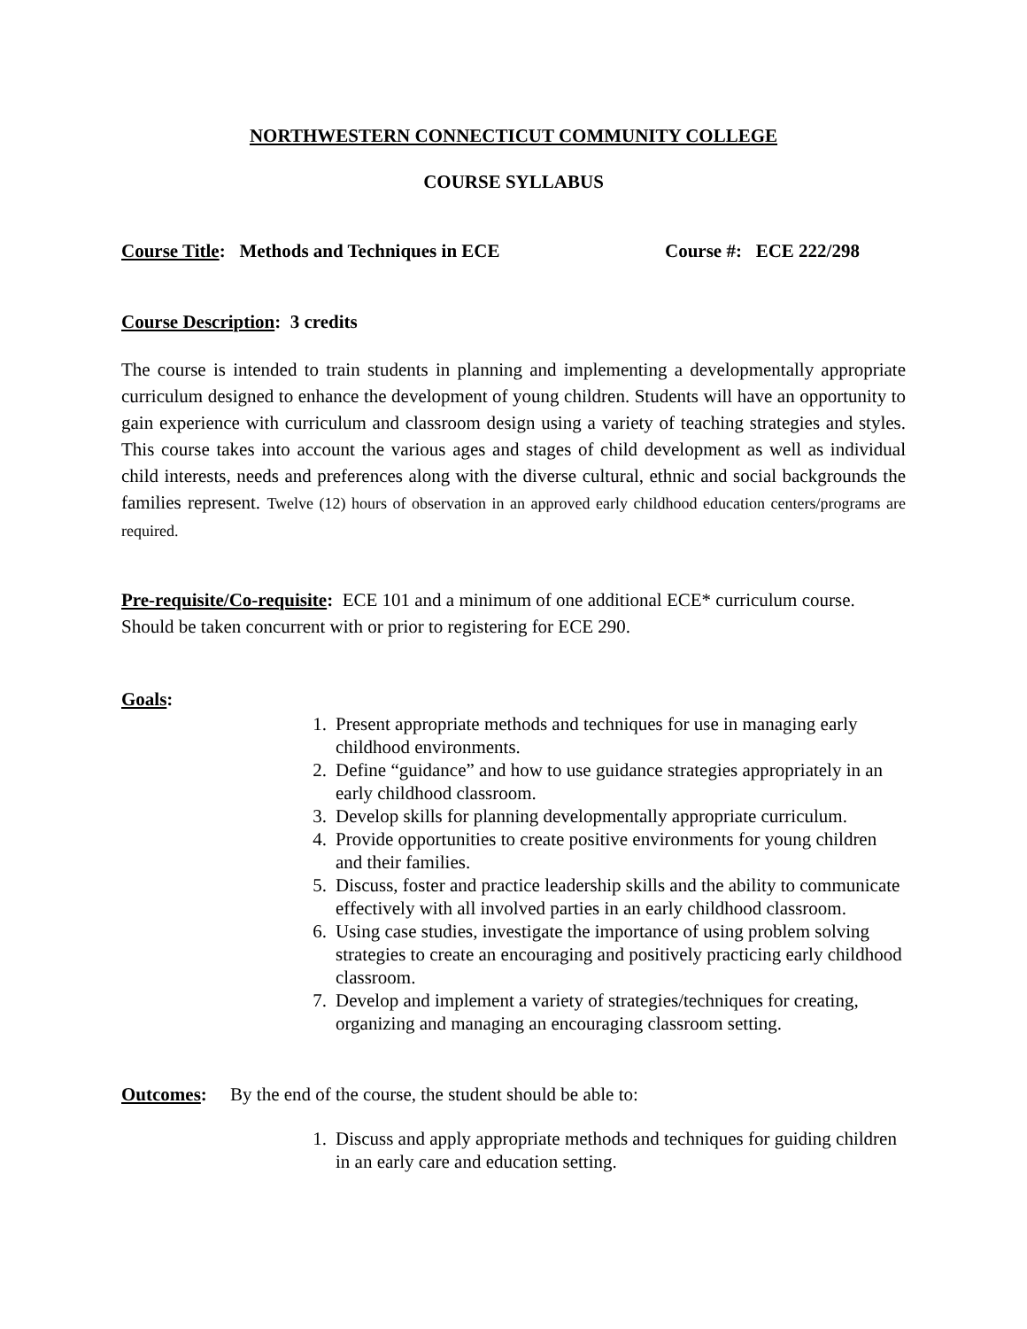NORTHWESTERN CONNECTICUT COMMUNITY COLLEGE
COURSE SYLLABUS
Course Title: Methods and Techniques in ECE Course #: ECE 222/298
Course Description: 3 credits
The course is intended to train students in planning and implementing a developmentally appropriate curriculum designed to enhance the development of young children. Students will have an opportunity to gain experience with curriculum and classroom design using a variety of teaching strategies and styles. This course takes into account the various ages and stages of child development as well as individual child interests, needs and preferences along with the diverse cultural, ethnic and social backgrounds the families represent. Twelve (12) hours of observation in an approved early childhood education centers/programs are required.
Pre-requisite/Co-requisite: ECE 101 and a minimum of one additional ECE* curriculum course. Should be taken concurrent with or prior to registering for ECE 290.
Goals:
1. Present appropriate methods and techniques for use in managing early childhood environments.
2. Define “guidance” and how to use guidance strategies appropriately in an early childhood classroom.
3. Develop skills for planning developmentally appropriate curriculum.
4. Provide opportunities to create positive environments for young children and their families.
5. Discuss, foster and practice leadership skills and the ability to communicate effectively with all involved parties in an early childhood classroom.
6. Using case studies, investigate the importance of using problem solving strategies to create an encouraging and positively practicing early childhood classroom.
7. Develop and implement a variety of strategies/techniques for creating, organizing and managing an encouraging classroom setting.
Outcomes: By the end of the course, the student should be able to:
1. Discuss and apply appropriate methods and techniques for guiding children in an early care and education setting.